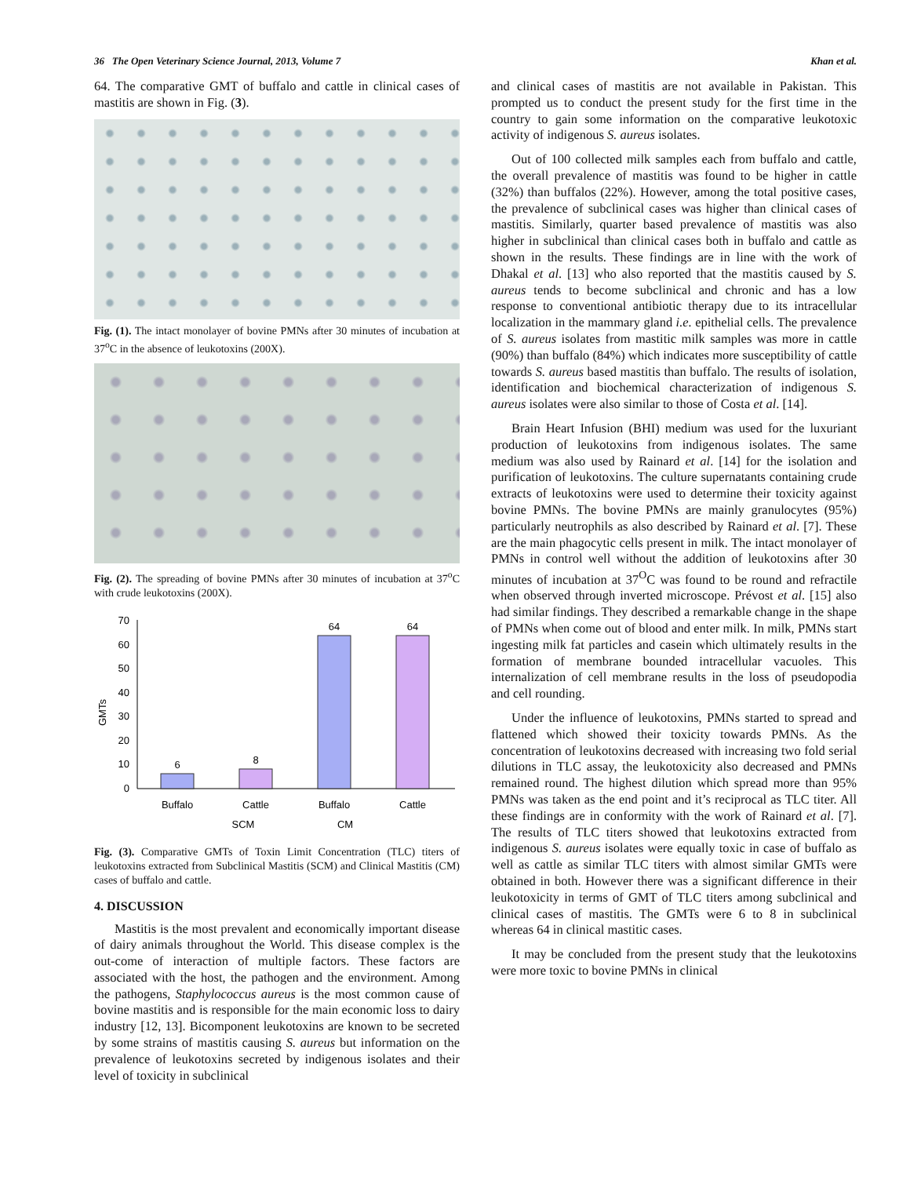36 The Open Veterinary Science Journal, 2013, Volume 7 Khan et al.
64. The comparative GMT of buffalo and cattle in clinical cases of mastitis are shown in Fig. (3).
Fig. (1). The intact monolayer of bovine PMNs after 30 minutes of incubation at 37<sup>o</sup>C in the absence of leukotoxins (200X).
Fig. (2). The spreading of bovine PMNs after 30 minutes of incubation at 37<sup>o</sup>C with crude leukotoxins (200X).
GMTs
0
10
20
30
40
50
60
70
6
8
64
64
Buffalo
Cattle
Buffalo
Cattle
SCM
CM
Fig. (3). Comparative GMTs of Toxin Limit Concentration (TLC) titers of leukotoxins extracted from Subclinical Mastitis (SCM) and Clinical Mastitis (CM) cases of buffalo and cattle.
4. DISCUSSION
Mastitis is the most prevalent and economically important disease of dairy animals throughout the World. This disease complex is the out-come of interaction of multiple factors. These factors are associated with the host, the pathogen and the environment. Among the pathogens, Staphylococcus aureus is the most common cause of bovine mastitis and is responsible for the main economic loss to dairy industry [12, 13]. Bicomponent leukotoxins are known to be secreted by some strains of mastitis causing S. aureus but information on the prevalence of leukotoxins secreted by indigenous isolates and their level of toxicity in subclinical
and clinical cases of mastitis are not available in Pakistan. This prompted us to conduct the present study for the first time in the country to gain some information on the comparative leukotoxic activity of indigenous S. aureus isolates.
Out of 100 collected milk samples each from buffalo and cattle, the overall prevalence of mastitis was found to be higher in cattle (32%) than buffalos (22%). However, among the total positive cases, the prevalence of subclinical cases was higher than clinical cases of mastitis. Similarly, quarter based prevalence of mastitis was also higher in subclinical than clinical cases both in buffalo and cattle as shown in the results. These findings are in line with the work of Dhakal et al. [13] who also reported that the mastitis caused by S. aureus tends to become subclinical and chronic and has a low response to conventional antibiotic therapy due to its intracellular localization in the mammary gland i.e. epithelial cells. The prevalence of S. aureus isolates from mastitic milk samples was more in cattle (90%) than buffalo (84%) which indicates more susceptibility of cattle towards S. aureus based mastitis than buffalo. The results of isolation, identification and biochemical characterization of indigenous S. aureus isolates were also similar to those of Costa et al. [14].
Brain Heart Infusion (BHI) medium was used for the luxuriant production of leukotoxins from indigenous isolates. The same medium was also used by Rainard et al. [14] for the isolation and purification of leukotoxins. The culture supernatants containing crude extracts of leukotoxins were used to determine their toxicity against bovine PMNs. The bovine PMNs are mainly granulocytes (95%) particularly neutrophils as also described by Rainard et al. [7]. These are the main phagocytic cells present in milk. The intact monolayer of PMNs in control well without the addition of leukotoxins after 30 minutes of incubation at 37<sup>O</sup>C was found to be round and refractile when observed through inverted microscope. Prévost et al. [15] also had similar findings. They described a remarkable change in the shape of PMNs when come out of blood and enter milk. In milk, PMNs start ingesting milk fat particles and casein which ultimately results in the formation of membrane bounded intracellular vacuoles. This internalization of cell membrane results in the loss of pseudopodia and cell rounding.
Under the influence of leukotoxins, PMNs started to spread and flattened which showed their toxicity towards PMNs. As the concentration of leukotoxins decreased with increasing two fold serial dilutions in TLC assay, the leukotoxicity also decreased and PMNs remained round. The highest dilution which spread more than 95% PMNs was taken as the end point and it’s reciprocal as TLC titer. All these findings are in conformity with the work of Rainard et al. [7]. The results of TLC titers showed that leukotoxins extracted from indigenous S. aureus isolates were equally toxic in case of buffalo as well as cattle as similar TLC titers with almost similar GMTs were obtained in both. However there was a significant difference in their leukotoxicity in terms of GMT of TLC titers among subclinical and clinical cases of mastitis. The GMTs were 6 to 8 in subclinical whereas 64 in clinical mastitic cases.
It may be concluded from the present study that the leukotoxins were more toxic to bovine PMNs in clinical